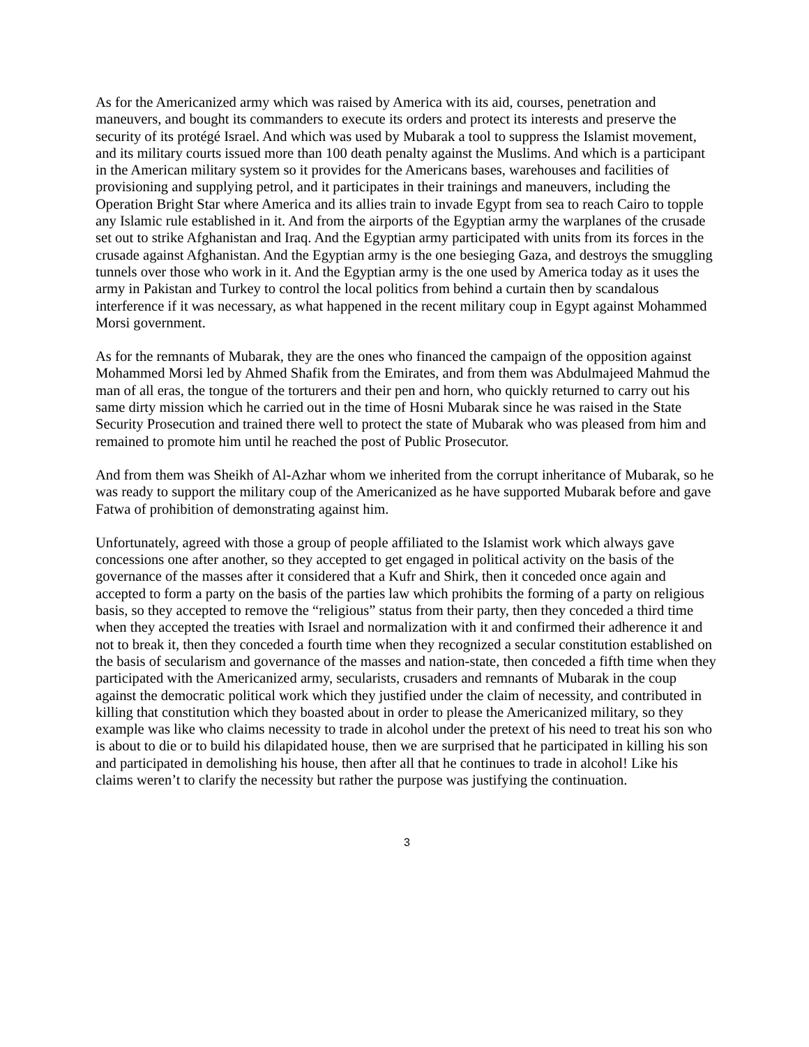As for the Americanized army which was raised by America with its aid, courses, penetration and maneuvers, and bought its commanders to execute its orders and protect its interests and preserve the security of its protégé Israel. And which was used by Mubarak a tool to suppress the Islamist movement, and its military courts issued more than 100 death penalty against the Muslims. And which is a participant in the American military system so it provides for the Americans bases, warehouses and facilities of provisioning and supplying petrol, and it participates in their trainings and maneuvers, including the Operation Bright Star where America and its allies train to invade Egypt from sea to reach Cairo to topple any Islamic rule established in it. And from the airports of the Egyptian army the warplanes of the crusade set out to strike Afghanistan and Iraq. And the Egyptian army participated with units from its forces in the crusade against Afghanistan. And the Egyptian army is the one besieging Gaza, and destroys the smuggling tunnels over those who work in it. And the Egyptian army is the one used by America today as it uses the army in Pakistan and Turkey to control the local politics from behind a curtain then by scandalous interference if it was necessary, as what happened in the recent military coup in Egypt against Mohammed Morsi government.
As for the remnants of Mubarak, they are the ones who financed the campaign of the opposition against Mohammed Morsi led by Ahmed Shafik from the Emirates, and from them was Abdulmajeed Mahmud the man of all eras, the tongue of the torturers and their pen and horn, who quickly returned to carry out his same dirty mission which he carried out in the time of Hosni Mubarak since he was raised in the State Security Prosecution and trained there well to protect the state of Mubarak who was pleased from him and remained to promote him until he reached the post of Public Prosecutor.
And from them was Sheikh of Al-Azhar whom we inherited from the corrupt inheritance of Mubarak, so he was ready to support the military coup of the Americanized as he have supported Mubarak before and gave Fatwa of prohibition of demonstrating against him.
Unfortunately, agreed with those a group of people affiliated to the Islamist work which always gave concessions one after another, so they accepted to get engaged in political activity on the basis of the governance of the masses after it considered that a Kufr and Shirk, then it conceded once again and accepted to form a party on the basis of the parties law which prohibits the forming of a party on religious basis, so they accepted to remove the “religious” status from their party, then they conceded a third time when they accepted the treaties with Israel and normalization with it and confirmed their adherence it and not to break it, then they conceded a fourth time when they recognized a secular constitution established on the basis of secularism and governance of the masses and nation-state, then conceded a fifth time when they participated with the Americanized army, secularists, crusaders and remnants of Mubarak in the coup against the democratic political work which they justified under the claim of necessity, and contributed in killing that constitution which they boasted about in order to please the Americanized military, so they example was like who claims necessity to trade in alcohol under the pretext of his need to treat his son who is about to die or to build his dilapidated house, then we are surprised that he participated in killing his son and participated in demolishing his house, then after all that he continues to trade in alcohol! Like his claims weren’t to clarify the necessity but rather the purpose was justifying the continuation.
3